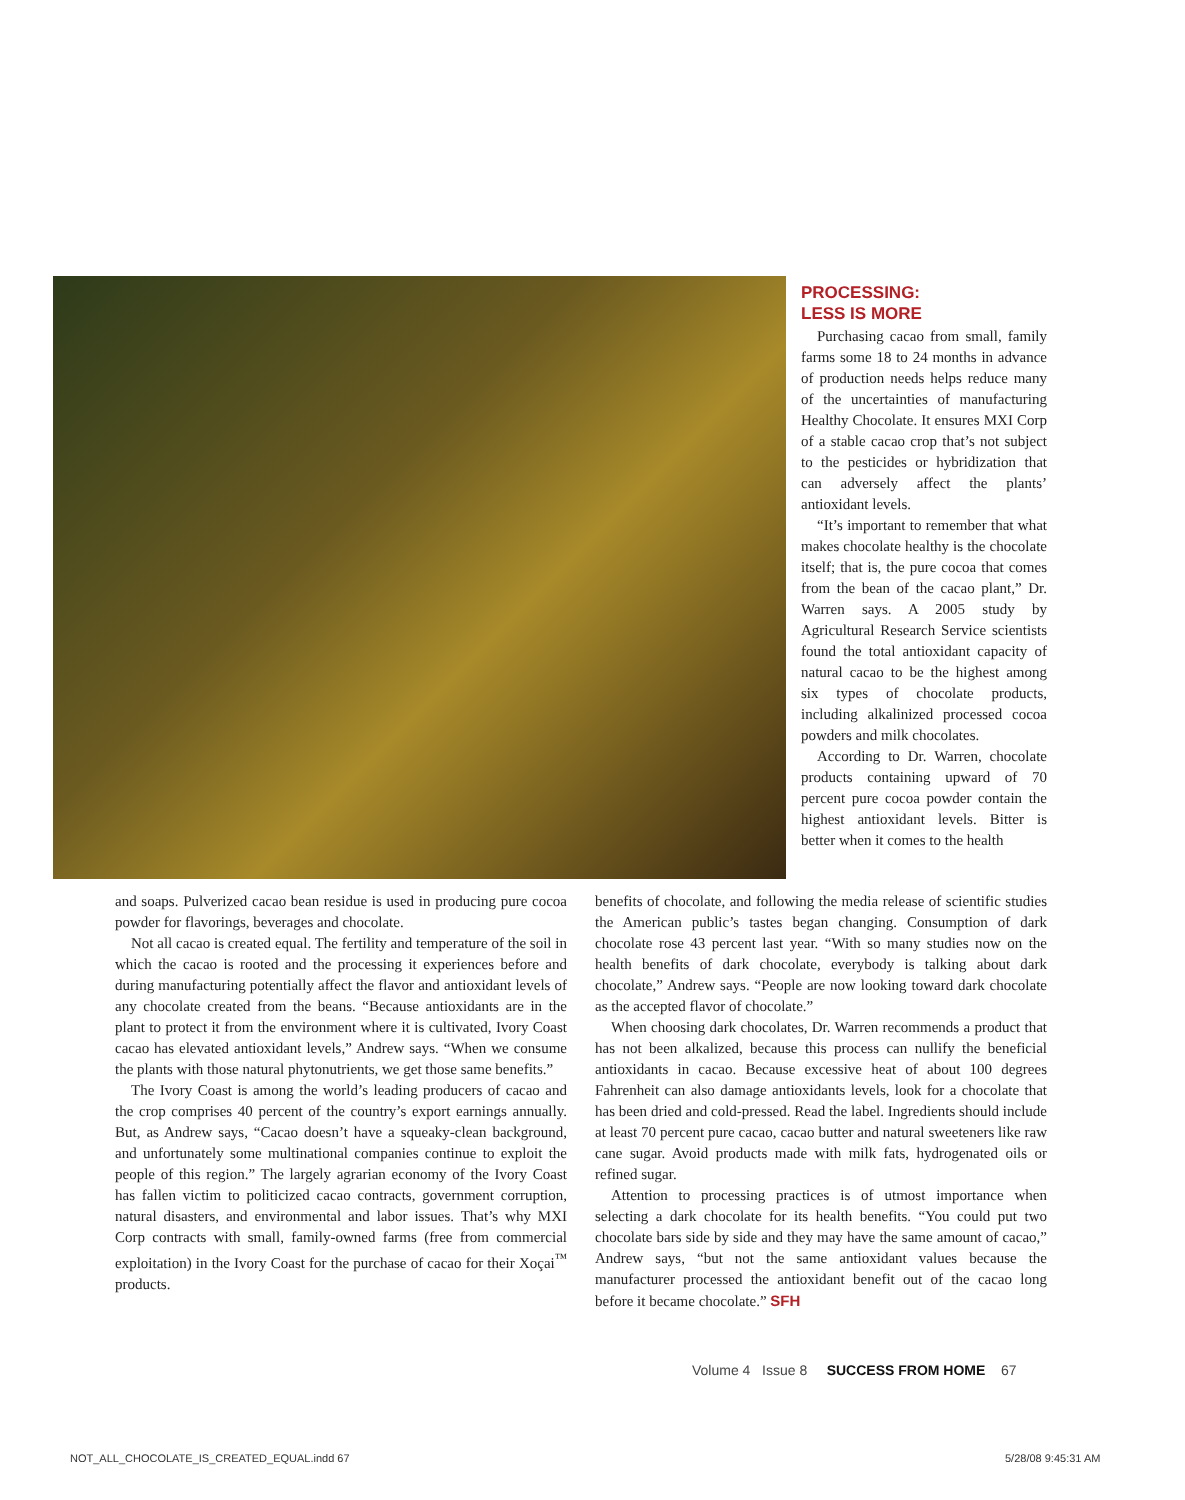PROCESSING:
LESS IS MORE
Purchasing cacao from small, family farms some 18 to 24 months in advance of production needs helps reduce many of the uncertainties of manufacturing Healthy Chocolate. It ensures MXI Corp of a stable cacao crop that’s not subject to the pesticides or hybridization that can adversely affect the plants’ antioxidant levels.
“It’s important to remember that what makes chocolate healthy is the chocolate itself; that is, the pure cocoa that comes from the bean of the cacao plant,” Dr. Warren says. A 2005 study by Agricultural Research Service scientists found the total antioxidant capacity of natural cacao to be the highest among six types of chocolate products, including alkalinized processed cocoa powders and milk chocolates.
According to Dr. Warren, chocolate products containing upward of 70 percent pure cocoa powder contain the highest antioxidant levels. Bitter is better when it comes to the health
and soaps. Pulverized cacao bean residue is used in producing pure cocoa powder for flavorings, beverages and chocolate.
Not all cacao is created equal. The fertility and temperature of the soil in which the cacao is rooted and the processing it experiences before and during manufacturing potentially affect the flavor and antioxidant levels of any chocolate created from the beans. “Because antioxidants are in the plant to protect it from the environment where it is cultivated, Ivory Coast cacao has elevated antioxidant levels,” Andrew says. “When we consume the plants with those natural phytonutrients, we get those same benefits.”
The Ivory Coast is among the world’s leading producers of cacao and the crop comprises 40 percent of the country’s export earnings annually. But, as Andrew says, “Cacao doesn’t have a squeaky-clean background, and unfortunately some multinational companies continue to exploit the people of this region.” The largely agrarian economy of the Ivory Coast has fallen victim to politicized cacao contracts, government corruption, natural disasters, and environmental and labor issues. That’s why MXI Corp contracts with small, family-owned farms (free from commercial exploitation) in the Ivory Coast for the purchase of cacao for their Xoçai<sup>™</sup> products.
benefits of chocolate, and following the media release of scientific studies the American public’s tastes began changing. Consumption of dark chocolate rose 43 percent last year. “With so many studies now on the health benefits of dark chocolate, everybody is talking about dark chocolate,” Andrew says. “People are now looking toward dark chocolate as the accepted flavor of chocolate.”
When choosing dark chocolates, Dr. Warren recommends a product that has not been alkalized, because this process can nullify the beneficial antioxidants in cacao. Because excessive heat of about 100 degrees Fahrenheit can also damage antioxidants levels, look for a chocolate that has been dried and cold-pressed. Read the label. Ingredients should include at least 70 percent pure cacao, cacao butter and natural sweeteners like raw cane sugar. Avoid products made with milk fats, hydrogenated oils or refined sugar.
Attention to processing practices is of utmost importance when selecting a dark chocolate for its health benefits. “You could put two chocolate bars side by side and they may have the same amount of cacao,” Andrew says, “but not the same antioxidant values because the manufacturer processed the antioxidant benefit out of the cacao long before it became chocolate.” SFH
Volume 4 Issue 8 SUCCESS FROM HOME 67
NOT_ALL_CHOCOLATE_IS_CREATED_EQUAL.indd 67
5/28/08 9:45:31 AM